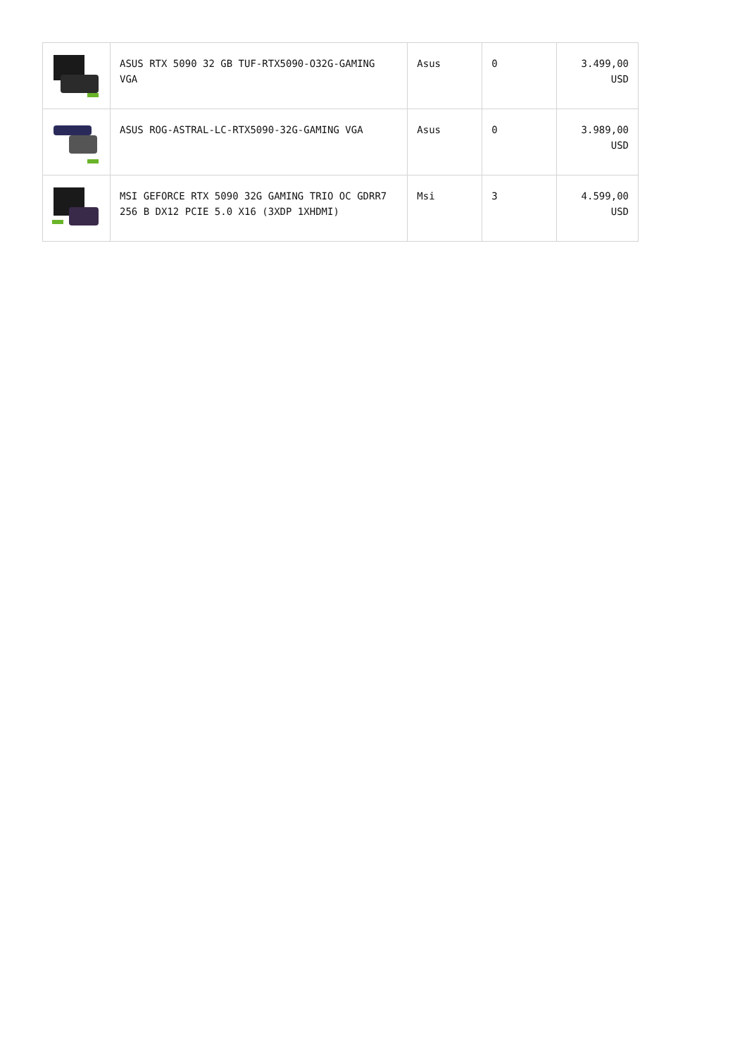| | ASUS RTX 5090 32 GB TUF-RTX5090-O32G-GAMING VGA | Asus | 0 | 3.499,00 USD |
| | ASUS ROG-ASTRAL-LC-RTX5090-32G-GAMING VGA | Asus | 0 | 3.989,00 USD |
| | MSI GEFORCE RTX 5090 32G GAMING TRIO OC GDRR7 256 B DX12 PCIE 5.0 X16 (3XDP 1XHDMI) | Msi | 3 | 4.599,00 USD |